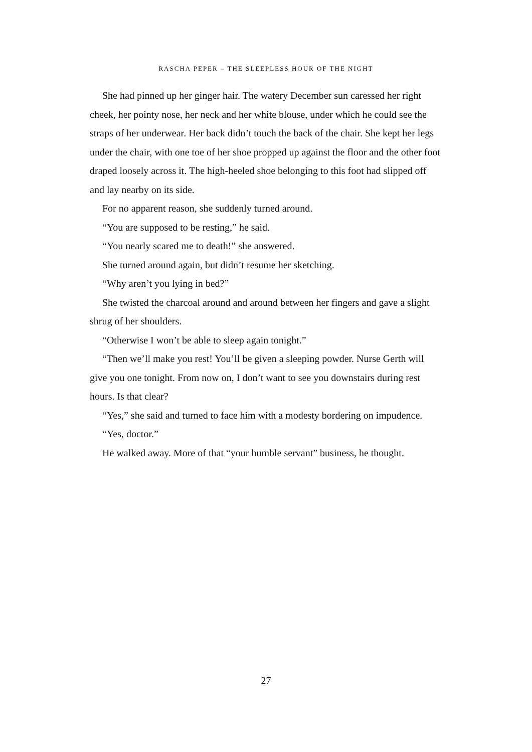RASCHA PEPER – THE SLEEPLESS HOUR OF THE NIGHT
She had pinned up her ginger hair. The watery December sun caressed her right cheek, her pointy nose, her neck and her white blouse, under which he could see the straps of her underwear. Her back didn’t touch the back of the chair. She kept her legs under the chair, with one toe of her shoe propped up against the floor and the other foot draped loosely across it. The high-heeled shoe belonging to this foot had slipped off and lay nearby on its side.
For no apparent reason, she suddenly turned around.
“You are supposed to be resting,” he said.
“You nearly scared me to death!” she answered.
She turned around again, but didn’t resume her sketching.
“Why aren’t you lying in bed?”
She twisted the charcoal around and around between her fingers and gave a slight shrug of her shoulders.
“Otherwise I won’t be able to sleep again tonight.”
“Then we’ll make you rest! You’ll be given a sleeping powder. Nurse Gerth will give you one tonight. From now on, I don’t want to see you downstairs during rest hours. Is that clear?
“Yes,” she said and turned to face him with a modesty bordering on impudence.
“Yes, doctor.”
He walked away. More of that “your humble servant” business, he thought.
27